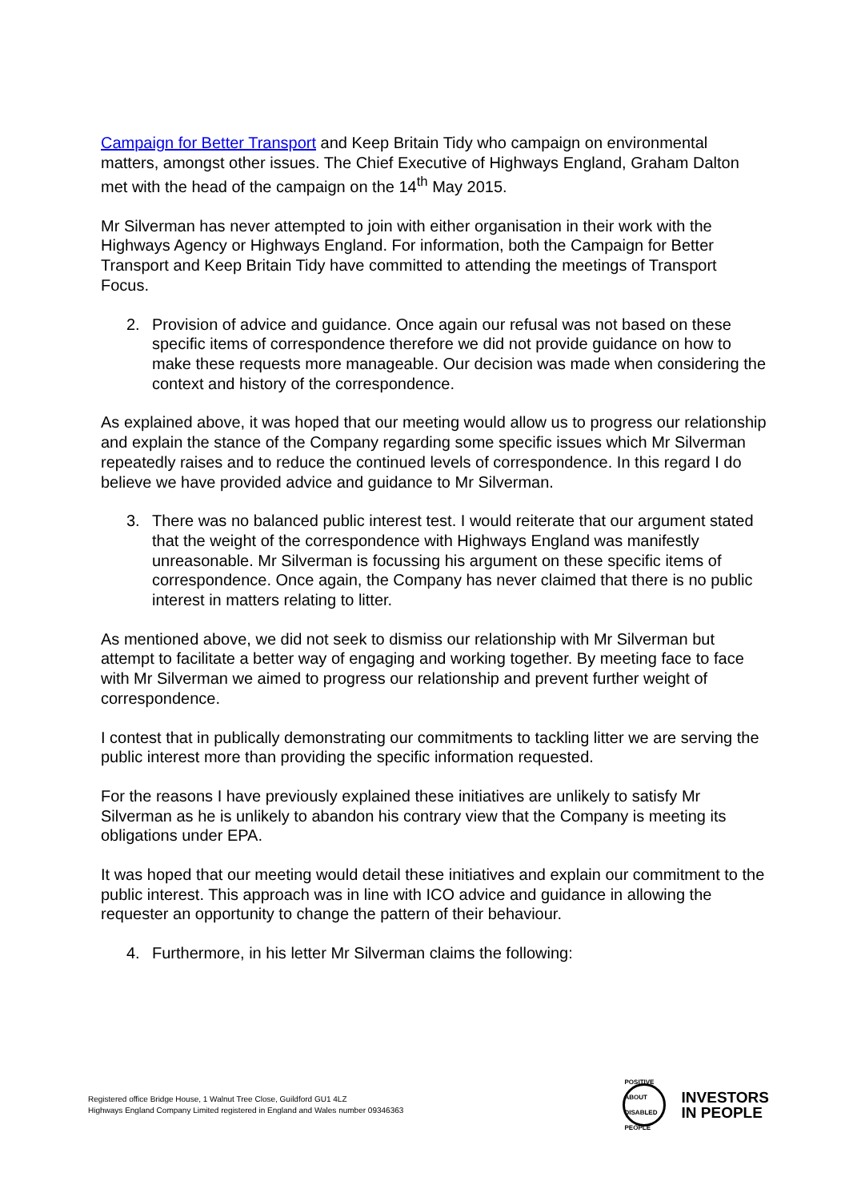Campaign for Better Transport and Keep Britain Tidy who campaign on environmental matters, amongst other issues. The Chief Executive of Highways England, Graham Dalton met with the head of the campaign on the 14<sup>th</sup> May 2015.
Mr Silverman has never attempted to join with either organisation in their work with the Highways Agency or Highways England. For information, both the Campaign for Better Transport and Keep Britain Tidy have committed to attending the meetings of Transport Focus.
2. Provision of advice and guidance. Once again our refusal was not based on these specific items of correspondence therefore we did not provide guidance on how to make these requests more manageable. Our decision was made when considering the context and history of the correspondence.
As explained above, it was hoped that our meeting would allow us to progress our relationship and explain the stance of the Company regarding some specific issues which Mr Silverman repeatedly raises and to reduce the continued levels of correspondence. In this regard I do believe we have provided advice and guidance to Mr Silverman.
3. There was no balanced public interest test. I would reiterate that our argument stated that the weight of the correspondence with Highways England was manifestly unreasonable. Mr Silverman is focussing his argument on these specific items of correspondence. Once again, the Company has never claimed that there is no public interest in matters relating to litter.
As mentioned above, we did not seek to dismiss our relationship with Mr Silverman but attempt to facilitate a better way of engaging and working together. By meeting face to face with Mr Silverman we aimed to progress our relationship and prevent further weight of correspondence.
I contest that in publically demonstrating our commitments to tackling litter we are serving the public interest more than providing the specific information requested.
For the reasons I have previously explained these initiatives are unlikely to satisfy Mr Silverman as he is unlikely to abandon his contrary view that the Company is meeting its obligations under EPA.
It was hoped that our meeting would detail these initiatives and explain our commitment to the public interest. This approach was in line with ICO advice and guidance in allowing the requester an opportunity to change the pattern of their behaviour.
4. Furthermore, in his letter Mr Silverman claims the following:
Registered office Bridge House, 1 Walnut Tree Close, Guildford GU1 4LZ
Highways England Company Limited registered in England and Wales number 09346363
POSITIVE ABOUT DISABLED PEOPLE
INVESTORS
IN PEOPLE